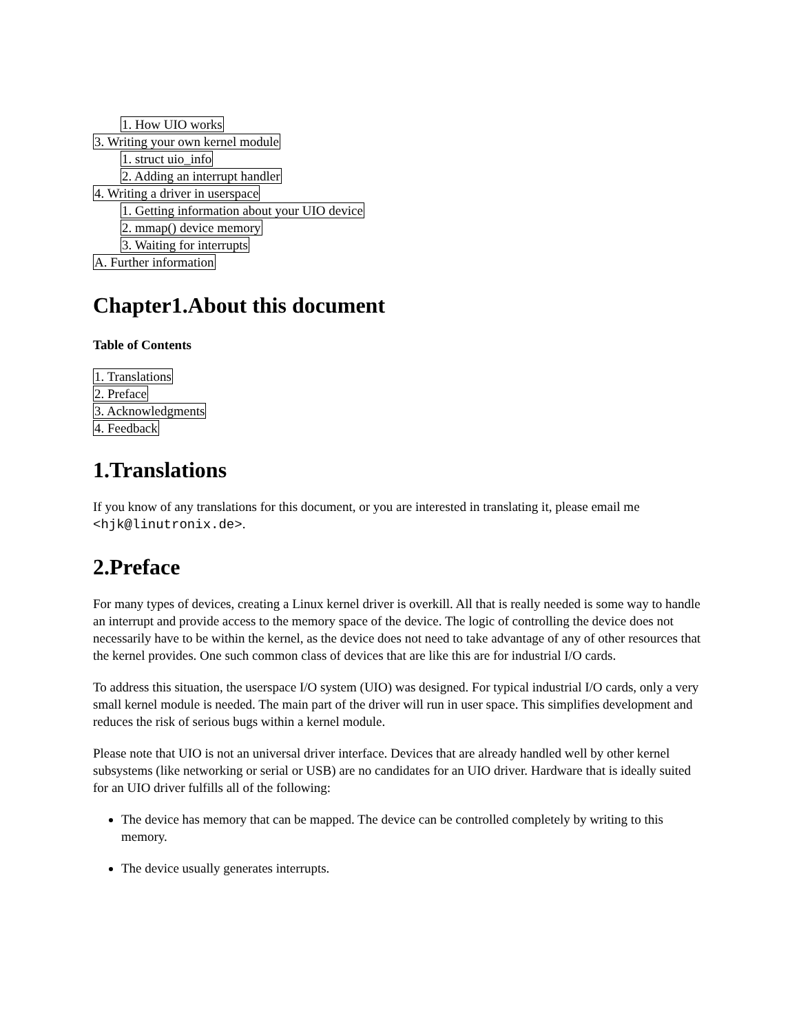1. How UIO works
3. Writing your own kernel module
1. struct uio_info
2. Adding an interrupt handler
4. Writing a driver in userspace
1. Getting information about your UIO device
2. mmap() device memory
3. Waiting for interrupts
A. Further information
Chapter1.About this document
Table of Contents
1. Translations
2. Preface
3. Acknowledgments
4. Feedback
1.Translations
If you know of any translations for this document, or you are interested in translating it, please email me <hjk@linutronix.de>.
2.Preface
For many types of devices, creating a Linux kernel driver is overkill. All that is really needed is some way to handle an interrupt and provide access to the memory space of the device. The logic of controlling the device does not necessarily have to be within the kernel, as the device does not need to take advantage of any of other resources that the kernel provides. One such common class of devices that are like this are for industrial I/O cards.
To address this situation, the userspace I/O system (UIO) was designed. For typical industrial I/O cards, only a very small kernel module is needed. The main part of the driver will run in user space. This simplifies development and reduces the risk of serious bugs within a kernel module.
Please note that UIO is not an universal driver interface. Devices that are already handled well by other kernel subsystems (like networking or serial or USB) are no candidates for an UIO driver. Hardware that is ideally suited for an UIO driver fulfills all of the following:
The device has memory that can be mapped. The device can be controlled completely by writing to this memory.
The device usually generates interrupts.